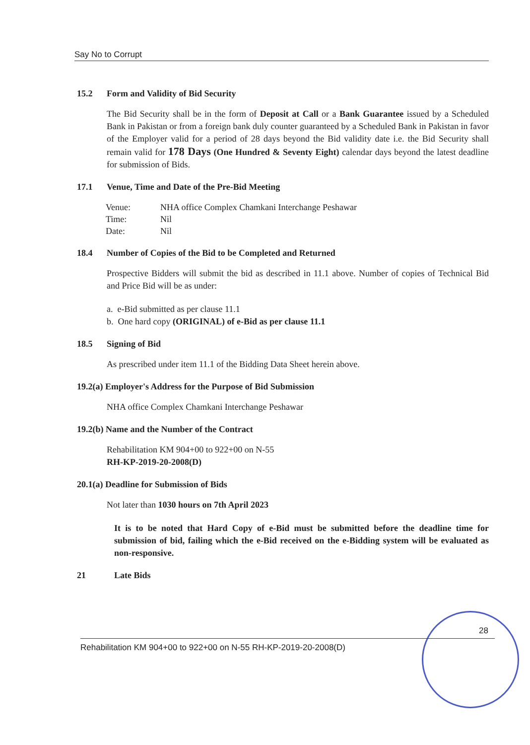Say No to Corrupt
15.2 Form and Validity of Bid Security
The Bid Security shall be in the form of Deposit at Call or a Bank Guarantee issued by a Scheduled Bank in Pakistan or from a foreign bank duly counter guaranteed by a Scheduled Bank in Pakistan in favor of the Employer valid for a period of 28 days beyond the Bid validity date i.e. the Bid Security shall remain valid for 178 Days (One Hundred & Seventy Eight) calendar days beyond the latest deadline for submission of Bids.
17.1 Venue, Time and Date of the Pre-Bid Meeting
| Venue: | NHA office Complex Chamkani Interchange Peshawar |
| Time: | Nil |
| Date: | Nil |
18.4 Number of Copies of the Bid to be Completed and Returned
Prospective Bidders will submit the bid as described in 11.1 above. Number of copies of Technical Bid and Price Bid will be as under:
a. e-Bid submitted as per clause 11.1
b. One hard copy (ORIGINAL) of e-Bid as per clause 11.1
18.5 Signing of Bid
As prescribed under item 11.1 of the Bidding Data Sheet herein above.
19.2(a) Employer's Address for the Purpose of Bid Submission
NHA office Complex Chamkani Interchange Peshawar
19.2(b) Name and the Number of the Contract
Rehabilitation KM 904+00 to 922+00 on N-55
RH-KP-2019-20-2008(D)
20.1(a) Deadline for Submission of Bids
Not later than 1030 hours on 7th April 2023
It is to be noted that Hard Copy of e-Bid must be submitted before the deadline time for submission of bid, failing which the e-Bid received on the e-Bidding system will be evaluated as non-responsive.
21 Late Bids
28
Rehabilitation KM 904+00 to 922+00 on N-55 RH-KP-2019-20-2008(D)